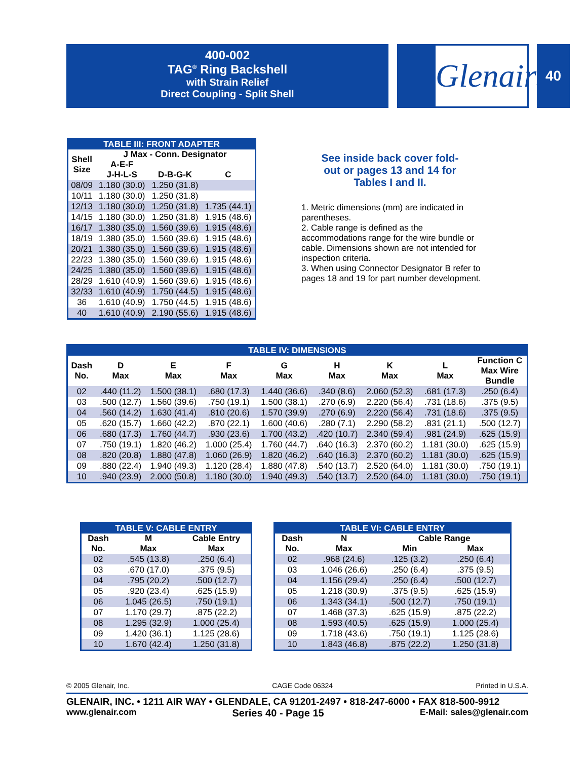400-002
TAG<sup>®</sup> Ring Backshell
with Strain Relief
Direct Coupling - Split Shell
Glenair® 40
| TABLE III: FRONT ADAPTER | | | |
| --- | --- | --- | --- |
| Shell Size | J Max - Conn. Designator | | |
| | A-E-F J-H-L-S | D-B-G-K | C |
| 08/09 | 1.180 (30.0) | 1.250 (31.8) | |
| 10/11 | 1.180 (30.0) | 1.250 (31.8) | |
| 12/13 | 1.180 (30.0) | 1.250 (31.8) | 1.735 (44.1) |
| 14/15 | 1.180 (30.0) | 1.250 (31.8) | 1.915 (48.6) |
| 16/17 | 1.380 (35.0) | 1.560 (39.6) | 1.915 (48.6) |
| 18/19 | 1.380 (35.0) | 1.560 (39.6) | 1.915 (48.6) |
| 20/21 | 1.380 (35.0) | 1.560 (39.6) | 1.915 (48.6) |
| 22/23 | 1.380 (35.0) | 1.560 (39.6) | 1.915 (48.6) |
| 24/25 | 1.380 (35.0) | 1.560 (39.6) | 1.915 (48.6) |
| 28/29 | 1.610 (40.9) | 1.560 (39.6) | 1.915 (48.6) |
| 32/33 | 1.610 (40.9) | 1.750 (44.5) | 1.915 (48.6) |
| 36 | 1.610 (40.9) | 1.750 (44.5) | 1.915 (48.6) |
| 40 | 1.610 (40.9) | 2.190 (55.6) | 1.915 (48.6) |
See inside back cover fold-out or pages 13 and 14 for Tables I and II.
1. Metric dimensions (mm) are indicated in parentheses.
2. Cable range is defined as the accommodations range for the wire bundle or cable. Dimensions shown are not intended for inspection criteria.
3. When using Connector Designator B refer to pages 18 and 19 for part number development.
| TABLE IV: DIMENSIONS | | | | | | | | |
| --- | --- | --- | --- | --- | --- | --- | --- | --- |
| Dash No. | D Max | E Max | F Max | G Max | H Max | K Max | L Max | Function C Max Wire Bundle |
| 02 | .440 (11.2) | 1.500 (38.1) | .680 (17.3) | 1.440 (36.6) | .340 (8.6) | 2.060 (52.3) | .681 (17.3) | .250 (6.4) |
| 03 | .500 (12.7) | 1.560 (39.6) | .750 (19.1) | 1.500 (38.1) | .270 (6.9) | 2.220 (56.4) | .731 (18.6) | .375 (9.5) |
| 04 | .560 (14.2) | 1.630 (41.4) | .810 (20.6) | 1.570 (39.9) | .270 (6.9) | 2.220 (56.4) | .731 (18.6) | .375 (9.5) |
| 05 | .620 (15.7) | 1.660 (42.2) | .870 (22.1) | 1.600 (40.6) | .280 (7.1) | 2.290 (58.2) | .831 (21.1) | .500 (12.7) |
| 06 | .680 (17.3) | 1.760 (44.7) | .930 (23.6) | 1.700 (43.2) | .420 (10.7) | 2.340 (59.4) | .981 (24.9) | .625 (15.9) |
| 07 | .750 (19.1) | 1.820 (46.2) | 1.000 (25.4) | 1.760 (44.7) | .640 (16.3) | 2.370 (60.2) | 1.181 (30.0) | .625 (15.9) |
| 08 | .820 (20.8) | 1.880 (47.8) | 1.060 (26.9) | 1.820 (46.2) | .640 (16.3) | 2.370 (60.2) | 1.181 (30.0) | .625 (15.9) |
| 09 | .880 (22.4) | 1.940 (49.3) | 1.120 (28.4) | 1.880 (47.8) | .540 (13.7) | 2.520 (64.0) | 1.181 (30.0) | .750 (19.1) |
| 10 | .940 (23.9) | 2.000 (50.8) | 1.180 (30.0) | 1.940 (49.3) | .540 (13.7) | 2.520 (64.0) | 1.181 (30.0) | .750 (19.1) |
| TABLE V: CABLE ENTRY | | |
| --- | --- | --- |
| Dash No. | M Max | Cable Entry Max |
| 02 | .545 (13.8) | .250 (6.4) |
| 03 | .670 (17.0) | .375 (9.5) |
| 04 | .795 (20.2) | .500 (12.7) |
| 05 | .920 (23.4) | .625 (15.9) |
| 06 | 1.045 (26.5) | .750 (19.1) |
| 07 | 1.170 (29.7) | .875 (22.2) |
| 08 | 1.295 (32.9) | 1.000 (25.4) |
| 09 | 1.420 (36.1) | 1.125 (28.6) |
| 10 | 1.670 (42.4) | 1.250 (31.8) |
| TABLE VI: CABLE ENTRY | | | |
| --- | --- | --- | --- |
| Dash No. | N Max | Cable Range | |
| | | Min | Max |
| 02 | .968 (24.6) | .125 (3.2) | .250 (6.4) |
| 03 | 1.046 (26.6) | .250 (6.4) | .375 (9.5) |
| 04 | 1.156 (29.4) | .250 (6.4) | .500 (12.7) |
| 05 | 1.218 (30.9) | .375 (9.5) | .625 (15.9) |
| 06 | 1.343 (34.1) | .500 (12.7) | .750 (19.1) |
| 07 | 1.468 (37.3) | .625 (15.9) | .875 (22.2) |
| 08 | 1.593 (40.5) | .625 (15.9) | 1.000 (25.4) |
| 09 | 1.718 (43.6) | .750 (19.1) | 1.125 (28.6) |
| 10 | 1.843 (46.8) | .875 (22.2) | 1.250 (31.8) |
© 2005 Glenair, Inc. CAGE Code 06324 Printed in U.S.A.
GLENAIR, INC. • 1211 AIR WAY • GLENDALE, CA 91201-2497 • 818-247-6000 • FAX 818-500-9912
www.glenair.com Series 40 - Page 15 E-Mail: sales@glenair.com